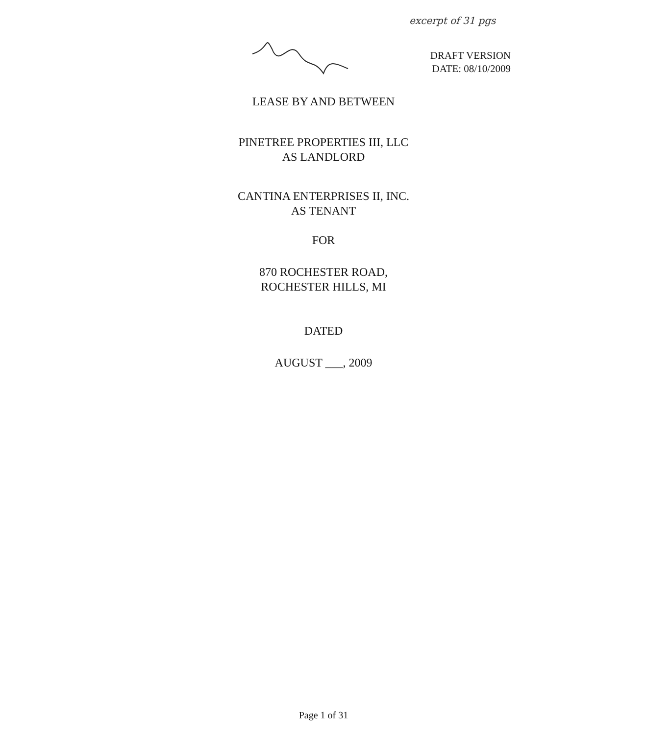excerpt of 31 pgs
DRAFT VERSION
DATE: 08/10/2009
LEASE BY AND BETWEEN
PINETREE PROPERTIES III, LLC
AS LANDLORD
CANTINA ENTERPRISES II, INC.
AS TENANT
FOR
870 ROCHESTER ROAD,
ROCHESTER HILLS, MI
DATED
AUGUST ___, 2009
Page 1 of 31